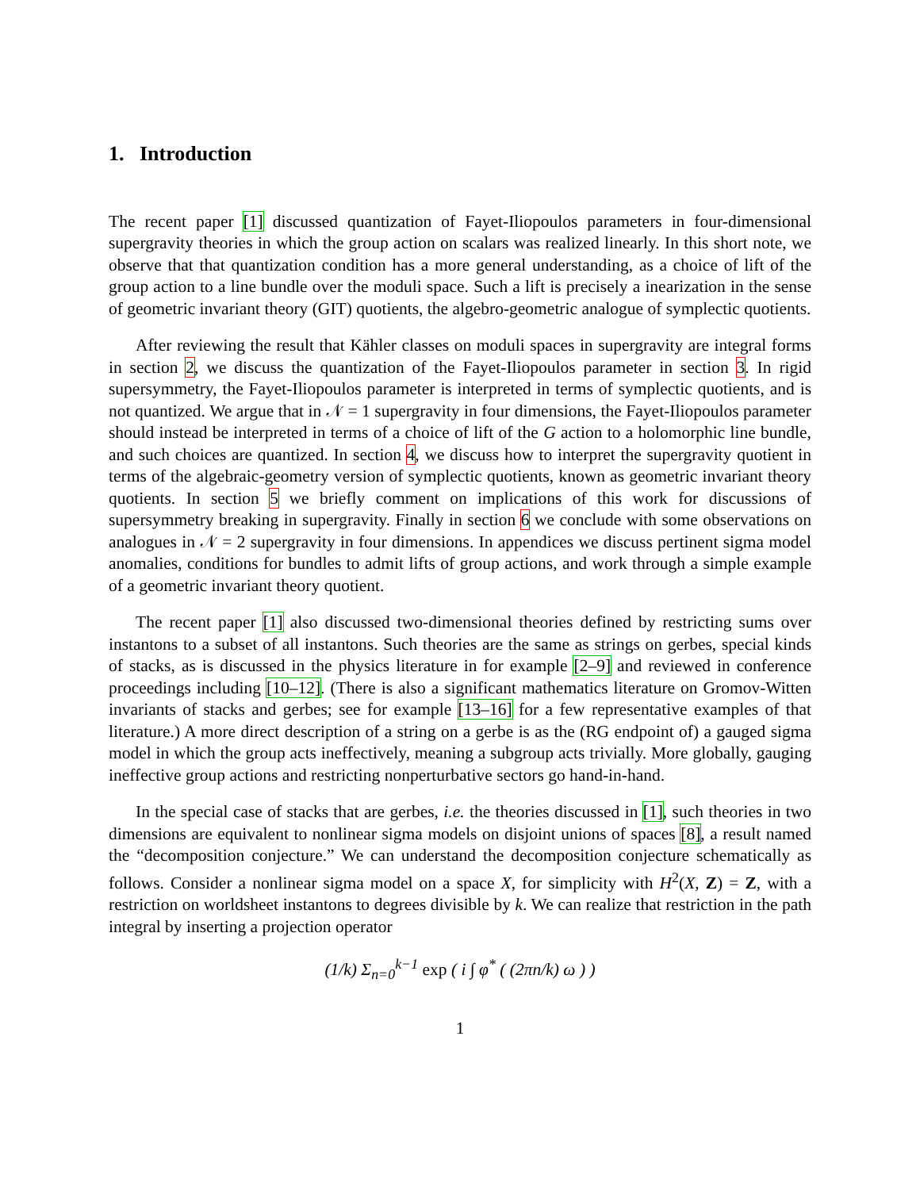1. Introduction
The recent paper [1] discussed quantization of Fayet-Iliopoulos parameters in four-dimensional supergravity theories in which the group action on scalars was realized linearly. In this short note, we observe that that quantization condition has a more general understanding, as a choice of lift of the group action to a line bundle over the moduli space. Such a lift is precisely a inearization in the sense of geometric invariant theory (GIT) quotients, the algebro-geometric analogue of symplectic quotients.
After reviewing the result that Kähler classes on moduli spaces in supergravity are integral forms in section 2, we discuss the quantization of the Fayet-Iliopoulos parameter in section 3. In rigid supersymmetry, the Fayet-Iliopoulos parameter is interpreted in terms of symplectic quotients, and is not quantized. We argue that in 𝒩 = 1 supergravity in four dimensions, the Fayet-Iliopoulos parameter should instead be interpreted in terms of a choice of lift of the G action to a holomorphic line bundle, and such choices are quantized. In section 4, we discuss how to interpret the supergravity quotient in terms of the algebraic-geometry version of symplectic quotients, known as geometric invariant theory quotients. In section 5 we briefly comment on implications of this work for discussions of supersymmetry breaking in supergravity. Finally in section 6 we conclude with some observations on analogues in 𝒩 = 2 supergravity in four dimensions. In appendices we discuss pertinent sigma model anomalies, conditions for bundles to admit lifts of group actions, and work through a simple example of a geometric invariant theory quotient.
The recent paper [1] also discussed two-dimensional theories defined by restricting sums over instantons to a subset of all instantons. Such theories are the same as strings on gerbes, special kinds of stacks, as is discussed in the physics literature in for example [2–9] and reviewed in conference proceedings including [10–12]. (There is also a significant mathematics literature on Gromov-Witten invariants of stacks and gerbes; see for example [13–16] for a few representative examples of that literature.) A more direct description of a string on a gerbe is as the (RG endpoint of) a gauged sigma model in which the group acts ineffectively, meaning a subgroup acts trivially. More globally, gauging ineffective group actions and restricting nonperturbative sectors go hand-in-hand.
In the special case of stacks that are gerbes, i.e. the theories discussed in [1], such theories in two dimensions are equivalent to nonlinear sigma models on disjoint unions of spaces [8], a result named the “decomposition conjecture.” We can understand the decomposition conjecture schematically as follows. Consider a nonlinear sigma model on a space X, for simplicity with H<sup>2</sup>(X, Z) = Z, with a restriction on worldsheet instantons to degrees divisible by k. We can realize that restriction in the path integral by inserting a projection operator
(1/k) Σ<sub>n=0</sub><sup>k−1</sup> exp ( i ∫ φ<sup>*</sup> ( (2πn/k) ω ) )
1